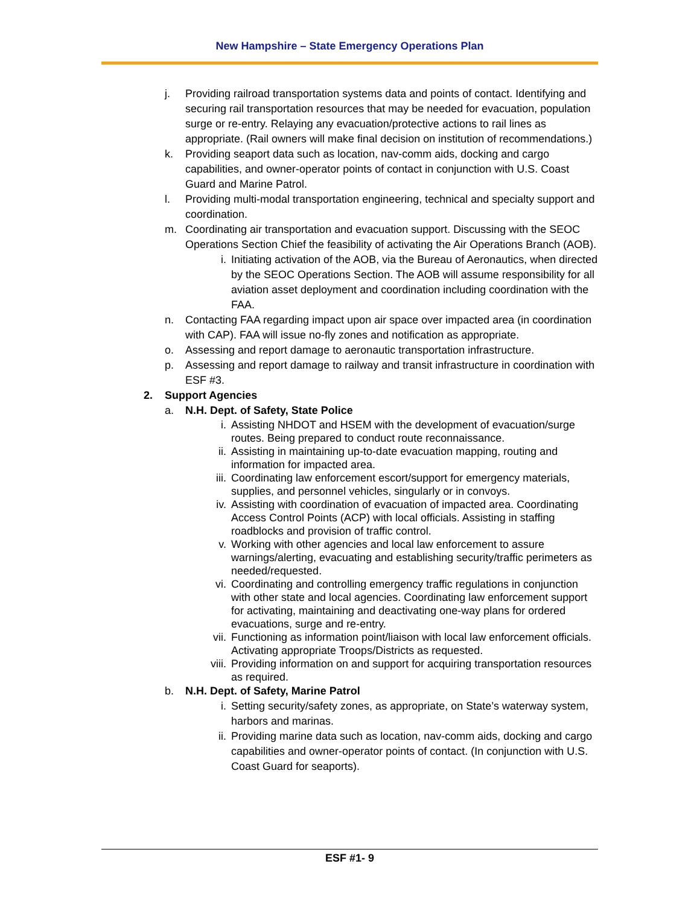New Hampshire – State Emergency Operations Plan
j. Providing railroad transportation systems data and points of contact. Identifying and securing rail transportation resources that may be needed for evacuation, population surge or re-entry. Relaying any evacuation/protective actions to rail lines as appropriate. (Rail owners will make final decision on institution of recommendations.)
k. Providing seaport data such as location, nav-comm aids, docking and cargo capabilities, and owner-operator points of contact in conjunction with U.S. Coast Guard and Marine Patrol.
l. Providing multi-modal transportation engineering, technical and specialty support and coordination.
m. Coordinating air transportation and evacuation support. Discussing with the SEOC Operations Section Chief the feasibility of activating the Air Operations Branch (AOB).
i. Initiating activation of the AOB, via the Bureau of Aeronautics, when directed by the SEOC Operations Section. The AOB will assume responsibility for all aviation asset deployment and coordination including coordination with the FAA.
n. Contacting FAA regarding impact upon air space over impacted area (in coordination with CAP). FAA will issue no-fly zones and notification as appropriate.
o. Assessing and report damage to aeronautic transportation infrastructure.
p. Assessing and report damage to railway and transit infrastructure in coordination with ESF #3.
2. Support Agencies
a. N.H. Dept. of Safety, State Police
i. Assisting NHDOT and HSEM with the development of evacuation/surge routes. Being prepared to conduct route reconnaissance.
ii. Assisting in maintaining up-to-date evacuation mapping, routing and information for impacted area.
iii. Coordinating law enforcement escort/support for emergency materials, supplies, and personnel vehicles, singularly or in convoys.
iv. Assisting with coordination of evacuation of impacted area. Coordinating Access Control Points (ACP) with local officials. Assisting in staffing roadblocks and provision of traffic control.
v. Working with other agencies and local law enforcement to assure warnings/alerting, evacuating and establishing security/traffic perimeters as needed/requested.
vi. Coordinating and controlling emergency traffic regulations in conjunction with other state and local agencies. Coordinating law enforcement support for activating, maintaining and deactivating one-way plans for ordered evacuations, surge and re-entry.
vii. Functioning as information point/liaison with local law enforcement officials. Activating appropriate Troops/Districts as requested.
viii. Providing information on and support for acquiring transportation resources as required.
b. N.H. Dept. of Safety, Marine Patrol
i. Setting security/safety zones, as appropriate, on State’s waterway system, harbors and marinas.
ii. Providing marine data such as location, nav-comm aids, docking and cargo capabilities and owner-operator points of contact. (In conjunction with U.S. Coast Guard for seaports).
ESF #1- 9